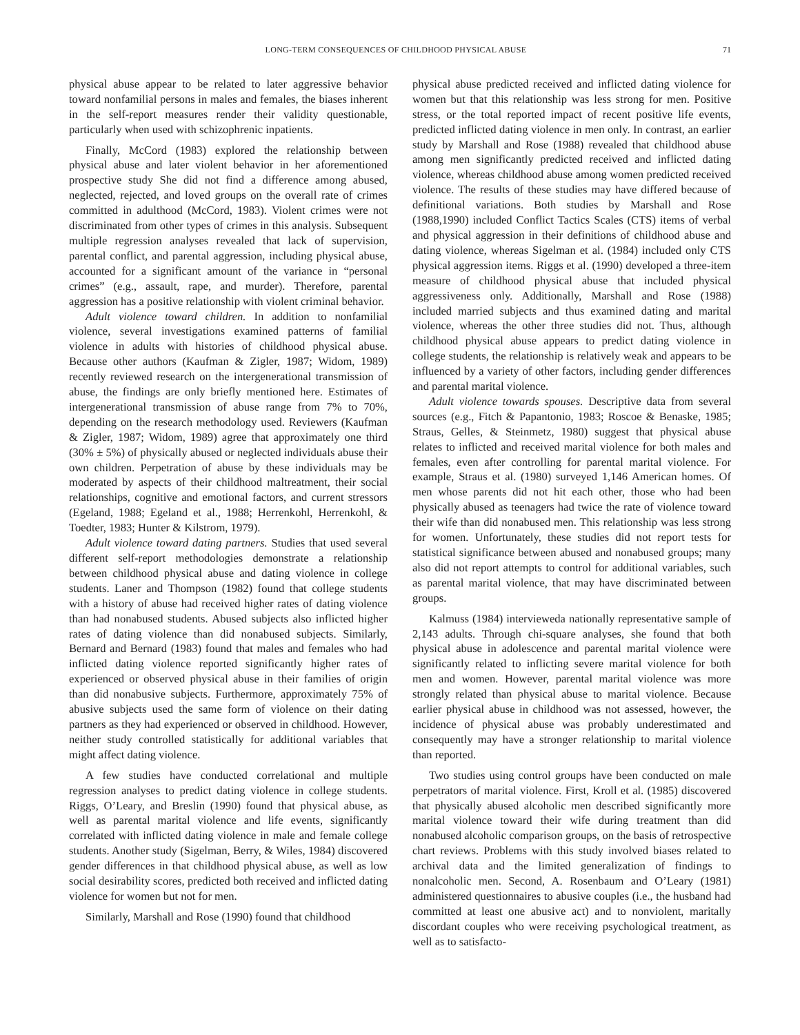LONG-TERM CONSEQUENCES OF CHILDHOOD PHYSICAL ABUSE 71
physical abuse appear to be related to later aggressive behavior toward nonfamilial persons in males and females, the biases inherent in the self-report measures render their validity questionable, particularly when used with schizophrenic inpatients.
Finally, McCord (1983) explored the relationship between physical abuse and later violent behavior in her aforementioned prospective study She did not find a difference among abused, neglected, rejected, and loved groups on the overall rate of crimes committed in adulthood (McCord, 1983). Violent crimes were not discriminated from other types of crimes in this analysis. Subsequent multiple regression analyses revealed that lack of supervision, parental conflict, and parental aggression, including physical abuse, accounted for a significant amount of the variance in “personal crimes” (e.g., assault, rape, and murder). Therefore, parental aggression has a positive relationship with violent criminal behavior.
Adult violence toward children. In addition to nonfamilial violence, several investigations examined patterns of familial violence in adults with histories of childhood physical abuse. Because other authors (Kaufman & Zigler, 1987; Widom, 1989) recently reviewed research on the intergenerational transmission of abuse, the findings are only briefly mentioned here. Estimates of intergenerational transmission of abuse range from 7% to 70%, depending on the research methodology used. Reviewers (Kaufman & Zigler, 1987; Widom, 1989) agree that approximately one third (30% ± 5%) of physically abused or neglected individuals abuse their own children. Perpetration of abuse by these individuals may be moderated by aspects of their childhood maltreatment, their social relationships, cognitive and emotional factors, and current stressors (Egeland, 1988; Egeland et al., 1988; Herrenkohl, Herrenkohl, & Toedter, 1983; Hunter & Kilstrom, 1979).
Adult violence toward dating partners. Studies that used several different self-report methodologies demonstrate a relationship between childhood physical abuse and dating violence in college students. Laner and Thompson (1982) found that college students with a history of abuse had received higher rates of dating violence than had nonabused students. Abused subjects also inflicted higher rates of dating violence than did nonabused subjects. Similarly, Bernard and Bernard (1983) found that males and females who had inflicted dating violence reported significantly higher rates of experienced or observed physical abuse in their families of origin than did nonabusive subjects. Furthermore, approximately 75% of abusive subjects used the same form of violence on their dating partners as they had experienced or observed in childhood. However, neither study controlled statistically for additional variables that might affect dating violence.
A few studies have conducted correlational and multiple regression analyses to predict dating violence in college students. Riggs, O’Leary, and Breslin (1990) found that physical abuse, as well as parental marital violence and life events, significantly correlated with inflicted dating violence in male and female college students. Another study (Sigelman, Berry, & Wiles, 1984) discovered gender differences in that childhood physical abuse, as well as low social desirability scores, predicted both received and inflicted dating violence for women but not for men.
Similarly, Marshall and Rose (1990) found that childhood
physical abuse predicted received and inflicted dating violence for women but that this relationship was less strong for men. Positive stress, or the total reported impact of recent positive life events, predicted inflicted dating violence in men only. In contrast, an earlier study by Marshall and Rose (1988) revealed that childhood abuse among men significantly predicted received and inflicted dating violence, whereas childhood abuse among women predicted received violence. The results of these studies may have differed because of definitional variations. Both studies by Marshall and Rose (1988,1990) included Conflict Tactics Scales (CTS) items of verbal and physical aggression in their definitions of childhood abuse and dating violence, whereas Sigelman et al. (1984) included only CTS physical aggression items. Riggs et al. (1990) developed a three-item measure of childhood physical abuse that included physical aggressiveness only. Additionally, Marshall and Rose (1988) included married subjects and thus examined dating and marital violence, whereas the other three studies did not. Thus, although childhood physical abuse appears to predict dating violence in college students, the relationship is relatively weak and appears to be influenced by a variety of other factors, including gender differences and parental marital violence.
Adult violence towards spouses. Descriptive data from several sources (e.g., Fitch & Papantonio, 1983; Roscoe & Benaske, 1985; Straus, Gelles, & Steinmetz, 1980) suggest that physical abuse relates to inflicted and received marital violence for both males and females, even after controlling for parental marital violence. For example, Straus et al. (1980) surveyed 1,146 American homes. Of men whose parents did not hit each other, those who had been physically abused as teenagers had twice the rate of violence toward their wife than did nonabused men. This relationship was less strong for women. Unfortunately, these studies did not report tests for statistical significance between abused and nonabused groups; many also did not report attempts to control for additional variables, such as parental marital violence, that may have discriminated between groups.
Kalmuss (1984) intervieweda nationally representative sample of 2,143 adults. Through chi-square analyses, she found that both physical abuse in adolescence and parental marital violence were significantly related to inflicting severe marital violence for both men and women. However, parental marital violence was more strongly related than physical abuse to marital violence. Because earlier physical abuse in childhood was not assessed, however, the incidence of physical abuse was probably underestimated and consequently may have a stronger relationship to marital violence than reported.
Two studies using control groups have been conducted on male perpetrators of marital violence. First, Kroll et al. (1985) discovered that physically abused alcoholic men described significantly more marital violence toward their wife during treatment than did nonabused alcoholic comparison groups, on the basis of retrospective chart reviews. Problems with this study involved biases related to archival data and the limited generalization of findings to nonalcoholic men. Second, A. Rosenbaum and O’Leary (1981) administered questionnaires to abusive couples (i.e., the husband had committed at least one abusive act) and to nonviolent, maritally discordant couples who were receiving psychological treatment, as well as to satisfacto-